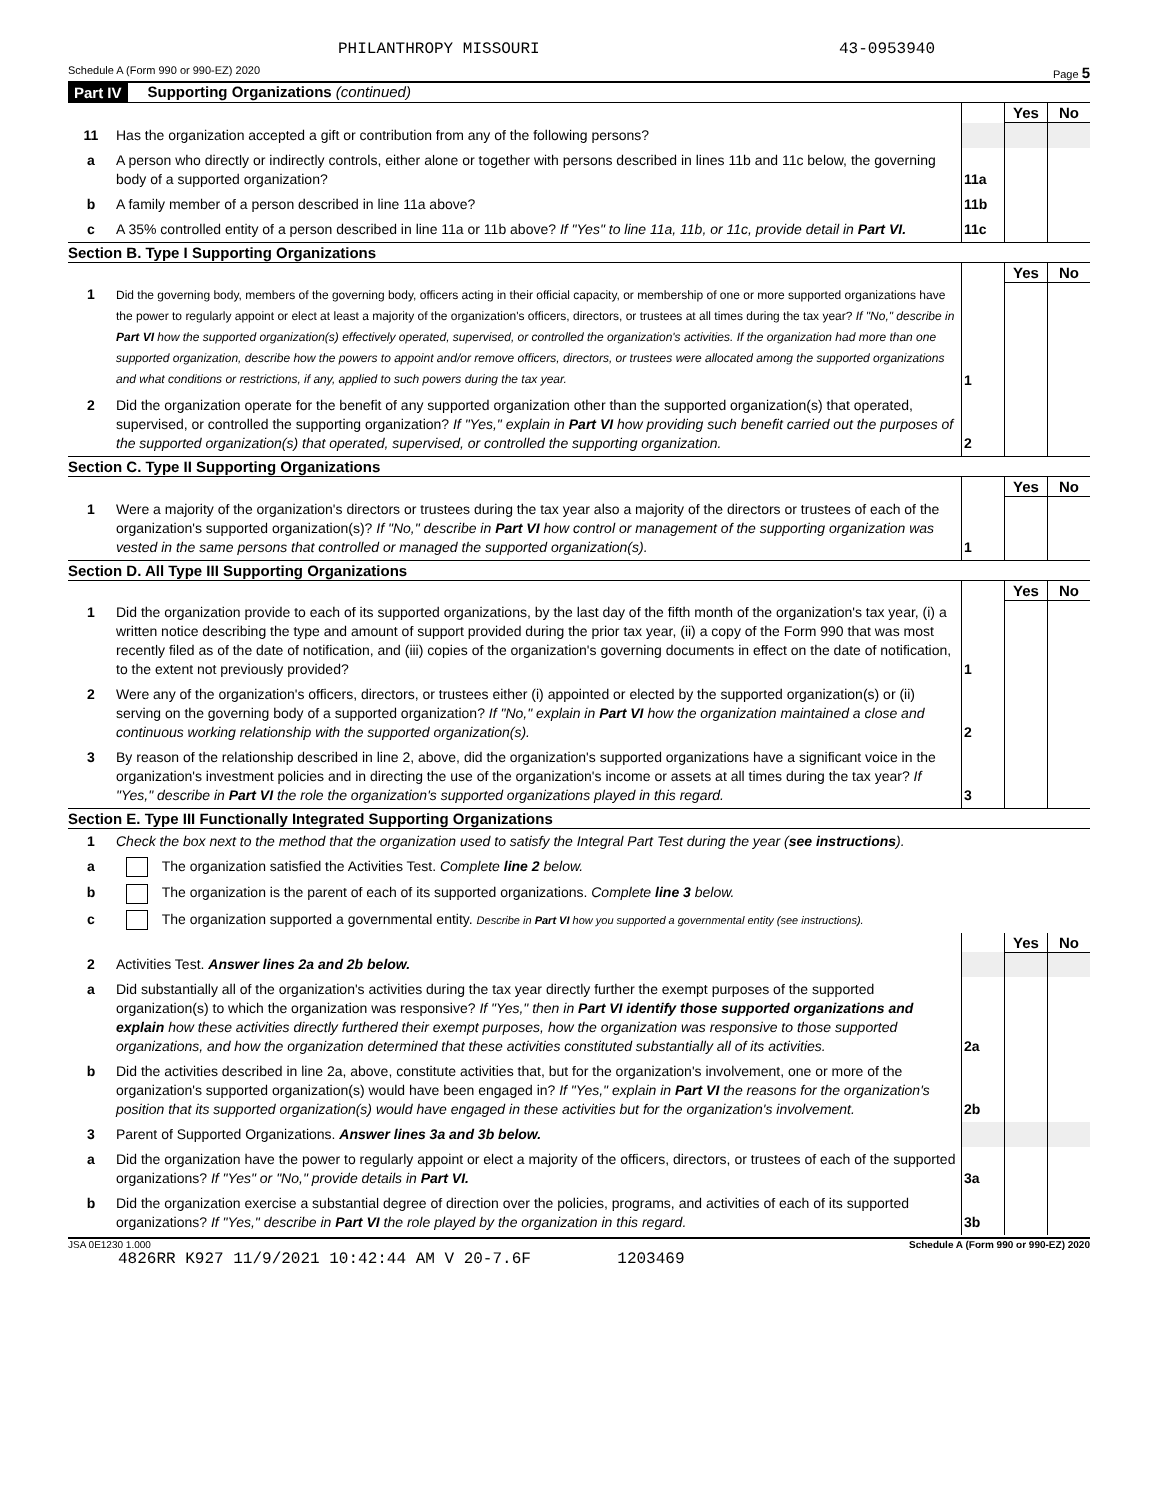PHILANTHROPY MISSOURI 43-0953940
Schedule A (Form 990 or 990-EZ) 2020 Page 5
Part IV Supporting Organizations (continued)
| | | | Yes | No |
| 11 | Has the organization accepted a gift or contribution from any of the following persons? | | | |
| a | A person who directly or indirectly controls, either alone or together with persons described in lines 11b and 11c below, the governing body of a supported organization? | 11a | | |
| b | A family member of a person described in line 11a above? | 11b | | |
| c | A 35% controlled entity of a person described in line 11a or 11b above? If "Yes" to line 11a, 11b, or 11c, provide detail in Part VI. | 11c | | |
Section B. Type I Supporting Organizations
| | | | Yes | No |
| 1 | Did the governing body, members of the governing body, officers acting in their official capacity, or membership of one or more supported organizations have the power to regularly appoint or elect at least a majority of the organization's officers, directors, or trustees at all times during the tax year? If "No," describe in Part VI how the supported organization(s) effectively operated, supervised, or controlled the organization's activities. If the organization had more than one supported organization, describe how the powers to appoint and/or remove officers, directors, or trustees were allocated among the supported organizations and what conditions or restrictions, if any, applied to such powers during the tax year. | 1 | | |
| 2 | Did the organization operate for the benefit of any supported organization other than the supported organization(s) that operated, supervised, or controlled the supporting organization? If "Yes," explain in Part VI how providing such benefit carried out the purposes of the supported organization(s) that operated, supervised, or controlled the supporting organization. | 2 | | |
Section C. Type II Supporting Organizations
| | | | Yes | No |
| 1 | Were a majority of the organization's directors or trustees during the tax year also a majority of the directors or trustees of each of the organization's supported organization(s)? If "No," describe in Part VI how control or management of the supporting organization was vested in the same persons that controlled or managed the supported organization(s). | 1 | | |
Section D. All Type III Supporting Organizations
| | | | Yes | No |
| 1 | Did the organization provide to each of its supported organizations, by the last day of the fifth month of the organization's tax year, (i) a written notice describing the type and amount of support provided during the prior tax year, (ii) a copy of the Form 990 that was most recently filed as of the date of notification, and (iii) copies of the organization's governing documents in effect on the date of notification, to the extent not previously provided? | 1 | | |
| 2 | Were any of the organization's officers, directors, or trustees either (i) appointed or elected by the supported organization(s) or (ii) serving on the governing body of a supported organization? If "No," explain in Part VI how the organization maintained a close and continuous working relationship with the supported organization(s). | 2 | | |
| 3 | By reason of the relationship described in line 2, above, did the organization's supported organizations have a significant voice in the organization's investment policies and in directing the use of the organization's income or assets at all times during the tax year? If "Yes," describe in Part VI the role the organization's supported organizations played in this regard. | 3 | | |
Section E. Type III Functionally Integrated Supporting Organizations
| 1 | Check the box next to the method that the organization used to satisfy the Integral Part Test during the year ( see instructions ). | | | |
| a | The organization satisfied the Activities Test. Complete line 2 below. | | | |
| b | The organization is the parent of each of its supported organizations. Complete line 3 below. | | | |
| c | The organization supported a governmental entity. Describe in Part VI how you supported a governmental entity (see instructions). | | | |
| | | | Yes | No |
| 2 | Activities Test. Answer lines 2a and 2b below. | | | |
| a | Did substantially all of the organization's activities during the tax year directly further the exempt purposes of the supported organization(s) to which the organization was responsive? If "Yes," then in Part VI identify those supported organizations and explain how these activities directly furthered their exempt purposes, how the organization was responsive to those supported organizations, and how the organization determined that these activities constituted substantially all of its activities. | 2a | | |
| b | Did the activities described in line 2a, above, constitute activities that, but for the organization's involvement, one or more of the organization's supported organization(s) would have been engaged in? If "Yes," explain in Part VI the reasons for the organization's position that its supported organization(s) would have engaged in these activities but for the organization's involvement. | 2b | | |
| 3 | Parent of Supported Organizations. Answer lines 3a and 3b below. | | | |
| a | Did the organization have the power to regularly appoint or elect a majority of the officers, directors, or trustees of each of the supported organizations? If "Yes" or "No," provide details in Part VI. | 3a | | |
| b | Did the organization exercise a substantial degree of direction over the policies, programs, and activities of each of its supported organizations? If "Yes," describe in Part VI the role played by the organization in this regard. | 3b | | |
JSA 0E1230 1.000 Schedule A (Form 990 or 990-EZ) 2020
4826RR K927 11/9/2021 10:42:44 AM V 20-7.6F 1203469